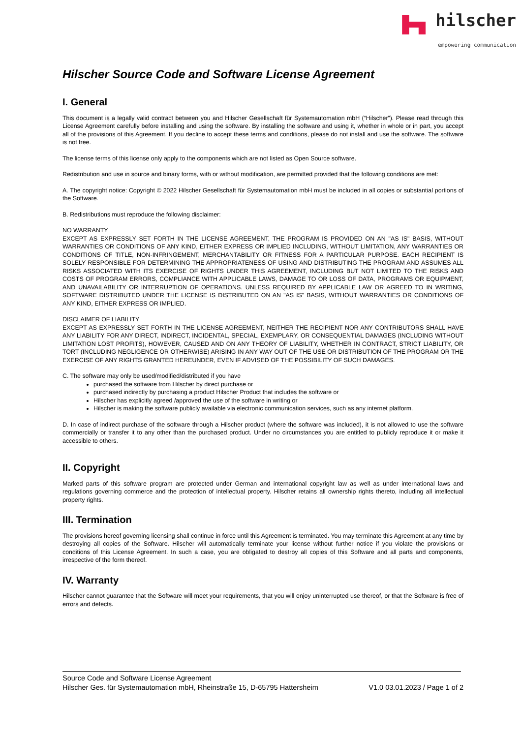hilscher
empowering communication
Hilscher Source Code and Software License Agreement
I. General
This document is a legally valid contract between you and Hilscher Gesellschaft für Systemautomation mbH (“Hilscher”). Please read through this License Agreement carefully before installing and using the software. By installing the software and using it, whether in whole or in part, you accept all of the provisions of this Agreement. If you decline to accept these terms and conditions, please do not install and use the software. The software is not free.
The license terms of this license only apply to the components which are not listed as Open Source software.
Redistribution and use in source and binary forms, with or without modification, are permitted provided that the following conditions are met:
A. The copyright notice: Copyright © 2022 Hilscher Gesellschaft für Systemautomation mbH must be included in all copies or substantial portions of the Software.
B. Redistributions must reproduce the following disclaimer:
NO WARRANTY
EXCEPT AS EXPRESSLY SET FORTH IN THE LICENSE AGREEMENT, THE PROGRAM IS PROVIDED ON AN "AS IS" BASIS, WITHOUT WARRANTIES OR CONDITIONS OF ANY KIND, EITHER EXPRESS OR IMPLIED INCLUDING, WITHOUT LIMITATION, ANY WARRANTIES OR CONDITIONS OF TITLE, NON-INFRINGEMENT, MERCHANTABILITY OR FITNESS FOR A PARTICULAR PURPOSE. EACH RECIPIENT IS SOLELY RESPONSIBLE FOR DETERMINING THE APPROPRIATENESS OF USING AND DISTRIBUTING THE PROGRAM AND ASSUMES ALL RISKS ASSOCIATED WITH ITS EXERCISE OF RIGHTS UNDER THIS AGREEMENT, INCLUDING BUT NOT LIMITED TO THE RISKS AND COSTS OF PROGRAM ERRORS, COMPLIANCE WITH APPLICABLE LAWS, DAMAGE TO OR LOSS OF DATA, PROGRAMS OR EQUIPMENT, AND UNAVAILABILITY OR INTERRUPTION OF OPERATIONS. UNLESS REQUIRED BY APPLICABLE LAW OR AGREED TO IN WRITING, SOFTWARE DISTRIBUTED UNDER THE LICENSE IS DISTRIBUTED ON AN "AS IS" BASIS, WITHOUT WARRANTIES OR CONDITIONS OF ANY KIND, EITHER EXPRESS OR IMPLIED.
DISCLAIMER OF LIABILITY
EXCEPT AS EXPRESSLY SET FORTH IN THE LICENSE AGREEMENT, NEITHER THE RECIPIENT NOR ANY CONTRIBUTORS SHALL HAVE ANY LIABILITY FOR ANY DIRECT, INDIRECT, INCIDENTAL, SPECIAL, EXEMPLARY, OR CONSEQUENTIAL DAMAGES (INCLUDING WITHOUT LIMITATION LOST PROFITS), HOWEVER, CAUSED AND ON ANY THEORY OF LIABILITY, WHETHER IN CONTRACT, STRICT LIABILITY, OR TORT (INCLUDING NEGLIGENCE OR OTHERWISE) ARISING IN ANY WAY OUT OF THE USE OR DISTRIBUTION OF THE PROGRAM OR THE EXERCISE OF ANY RIGHTS GRANTED HEREUNDER, EVEN IF ADVISED OF THE POSSIBILITY OF SUCH DAMAGES.
C. The software may only be used/modified/distributed if you have
purchased the software from Hilscher by direct purchase or
purchased indirectly by purchasing a product Hilscher Product that includes the software or
Hilscher has explicitly agreed /approved the use of the software in writing or
Hilscher is making the software publicly available via electronic communication services, such as any internet platform.
D. In case of indirect purchase of the software through a Hilscher product (where the software was included), it is not allowed to use the software commercially or transfer it to any other than the purchased product. Under no circumstances you are entitled to publicly reproduce it or make it accessible to others.
II. Copyright
Marked parts of this software program are protected under German and international copyright law as well as under international laws and regulations governing commerce and the protection of intellectual property. Hilscher retains all ownership rights thereto, including all intellectual property rights.
III. Termination
The provisions hereof governing licensing shall continue in force until this Agreement is terminated. You may terminate this Agreement at any time by destroying all copies of the Software. Hilscher will automatically terminate your license without further notice if you violate the provisions or conditions of this License Agreement. In such a case, you are obligated to destroy all copies of this Software and all parts and components, irrespective of the form thereof.
IV. Warranty
Hilscher cannot guarantee that the Software will meet your requirements, that you will enjoy uninterrupted use thereof, or that the Software is free of errors and defects.
Source Code and Software License Agreement
Hilscher Ges. für Systemautomation mbH, Rheinstraße 15, D-65795 Hattersheim V1.0 03.01.2023 / Page 1 of 2